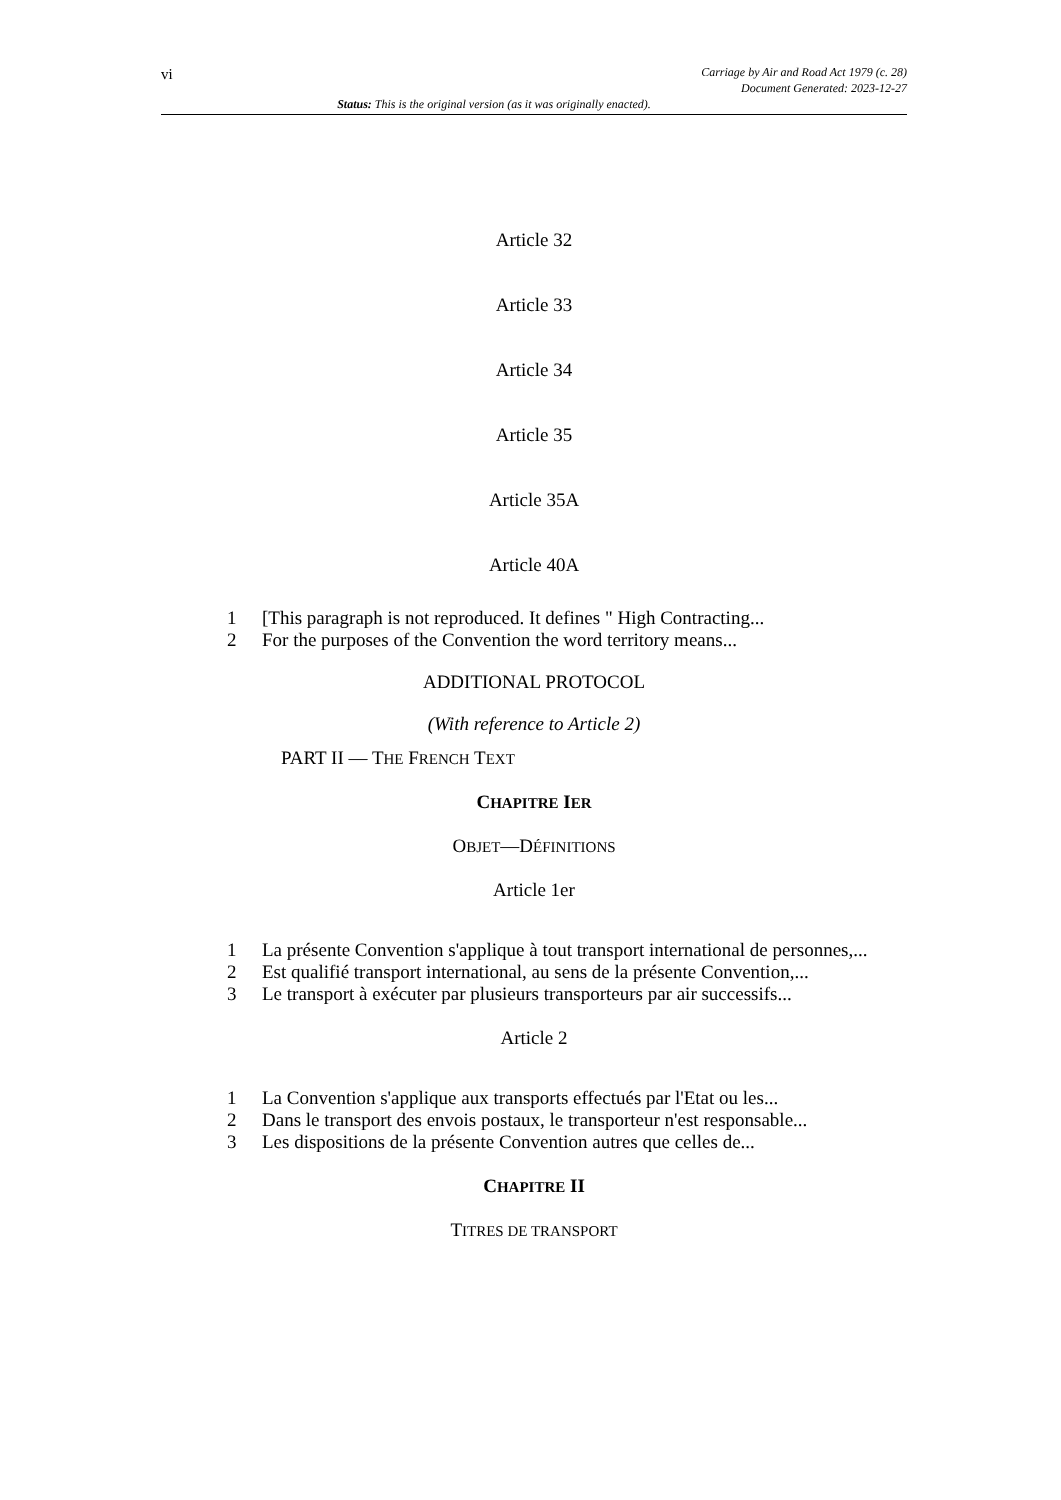vi
Carriage by Air and Road Act 1979 (c. 28)
Document Generated: 2023-12-27
Status: This is the original version (as it was originally enacted).
Article 32
Article 33
Article 34
Article 35
Article 35A
Article 40A
1 [This paragraph is not reproduced. It defines " High Contracting...
2 For the purposes of the Convention the word territory means...
ADDITIONAL PROTOCOL
(With reference to Article 2)
PART II — THE FRENCH TEXT
CHAPITRE IER
OBJET—DÉFINITIONS
Article 1er
1 La présente Convention s'applique à tout transport international de personnes,...
2 Est qualifié transport international, au sens de la présente Convention,...
3 Le transport à exécuter par plusieurs transporteurs par air successifs...
Article 2
1 La Convention s'applique aux transports effectués par l'Etat ou les...
2 Dans le transport des envois postaux, le transporteur n'est responsable...
3 Les dispositions de la présente Convention autres que celles de...
CHAPITRE II
TITRES DE TRANSPORT